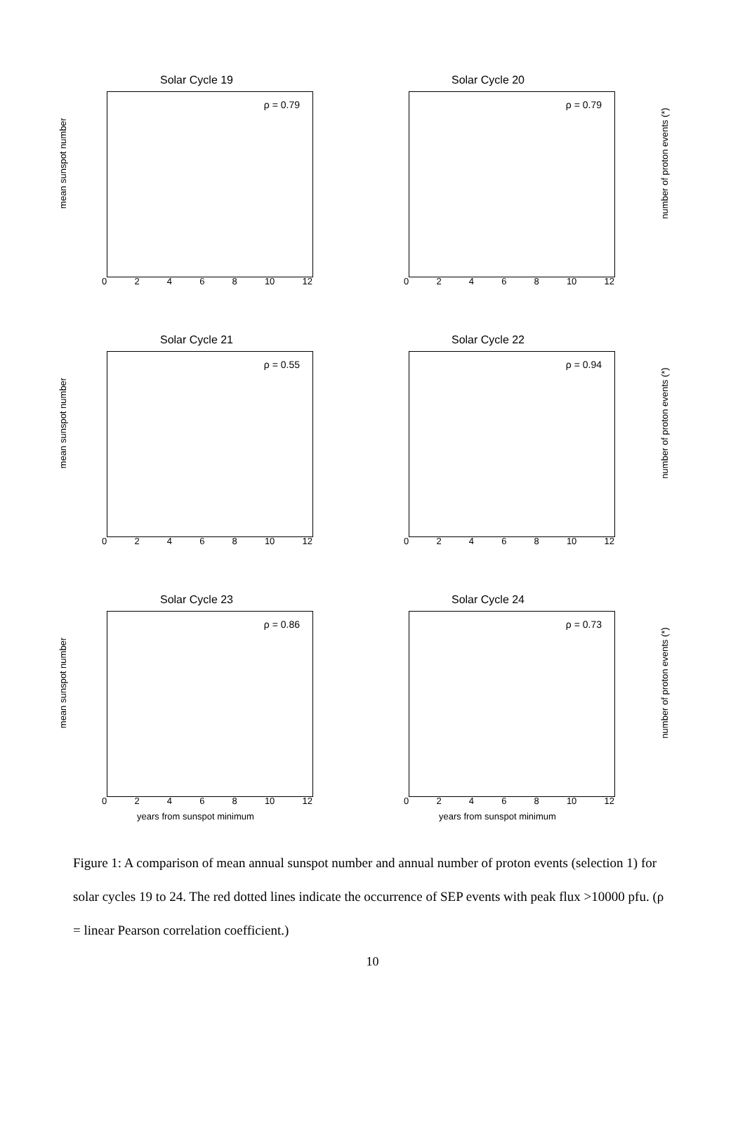Solar Cycle 19
mean sunspot number
ρ = 0.79
02468 10 12
Solar Cycle 20
ρ = 0.79
number of proton events (*)
02468 10 12
Solar Cycle 21
mean sunspot number
ρ = 0.55
02468 10 12
Solar Cycle 22
ρ = 0.94
number of proton events (*)
02468 10 12
Solar Cycle 23
mean sunspot number
ρ = 0.86
02468 10 12
years from sunspot minimum
Solar Cycle 24
ρ = 0.73
number of proton events (*)
02468 10 12
years from sunspot minimum
Figure 1: A comparison of mean annual sunspot number and annual number of proton events (selection 1) for solar cycles 19 to 24. The red dotted lines indicate the occurrence of SEP events with peak flux >10000 pfu. (ρ = linear Pearson correlation coefficient.)
10